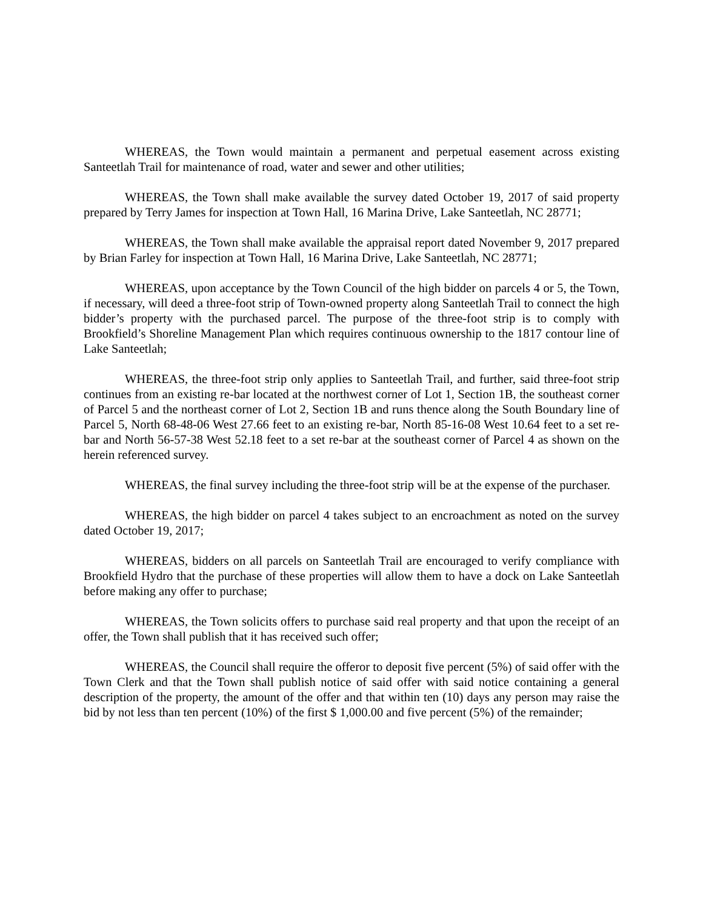WHEREAS, the Town would maintain a permanent and perpetual easement across existing Santeetlah Trail for maintenance of road, water and sewer and other utilities;
WHEREAS, the Town shall make available the survey dated October 19, 2017 of said property prepared by Terry James for inspection at Town Hall, 16 Marina Drive, Lake Santeetlah, NC 28771;
WHEREAS, the Town shall make available the appraisal report dated November 9, 2017 prepared by Brian Farley for inspection at Town Hall, 16 Marina Drive, Lake Santeetlah, NC 28771;
WHEREAS, upon acceptance by the Town Council of the high bidder on parcels 4 or 5, the Town, if necessary, will deed a three-foot strip of Town-owned property along Santeetlah Trail to connect the high bidder’s property with the purchased parcel. The purpose of the three-foot strip is to comply with Brookfield’s Shoreline Management Plan which requires continuous ownership to the 1817 contour line of Lake Santeetlah;
WHEREAS, the three-foot strip only applies to Santeetlah Trail, and further, said three-foot strip continues from an existing re-bar located at the northwest corner of Lot 1, Section 1B, the southeast corner of Parcel 5 and the northeast corner of Lot 2, Section 1B and runs thence along the South Boundary line of Parcel 5, North 68-48-06 West 27.66 feet to an existing re-bar, North 85-16-08 West 10.64 feet to a set re-bar and North 56-57-38 West 52.18 feet to a set re-bar at the southeast corner of Parcel 4 as shown on the herein referenced survey.
WHEREAS, the final survey including the three-foot strip will be at the expense of the purchaser.
WHEREAS, the high bidder on parcel 4 takes subject to an encroachment as noted on the survey dated October 19, 2017;
WHEREAS, bidders on all parcels on Santeetlah Trail are encouraged to verify compliance with Brookfield Hydro that the purchase of these properties will allow them to have a dock on Lake Santeetlah before making any offer to purchase;
WHEREAS, the Town solicits offers to purchase said real property and that upon the receipt of an offer, the Town shall publish that it has received such offer;
WHEREAS, the Council shall require the offeror to deposit five percent (5%) of said offer with the Town Clerk and that the Town shall publish notice of said offer with said notice containing a general description of the property, the amount of the offer and that within ten (10) days any person may raise the bid by not less than ten percent (10%) of the first $ 1,000.00 and five percent (5%) of the remainder;